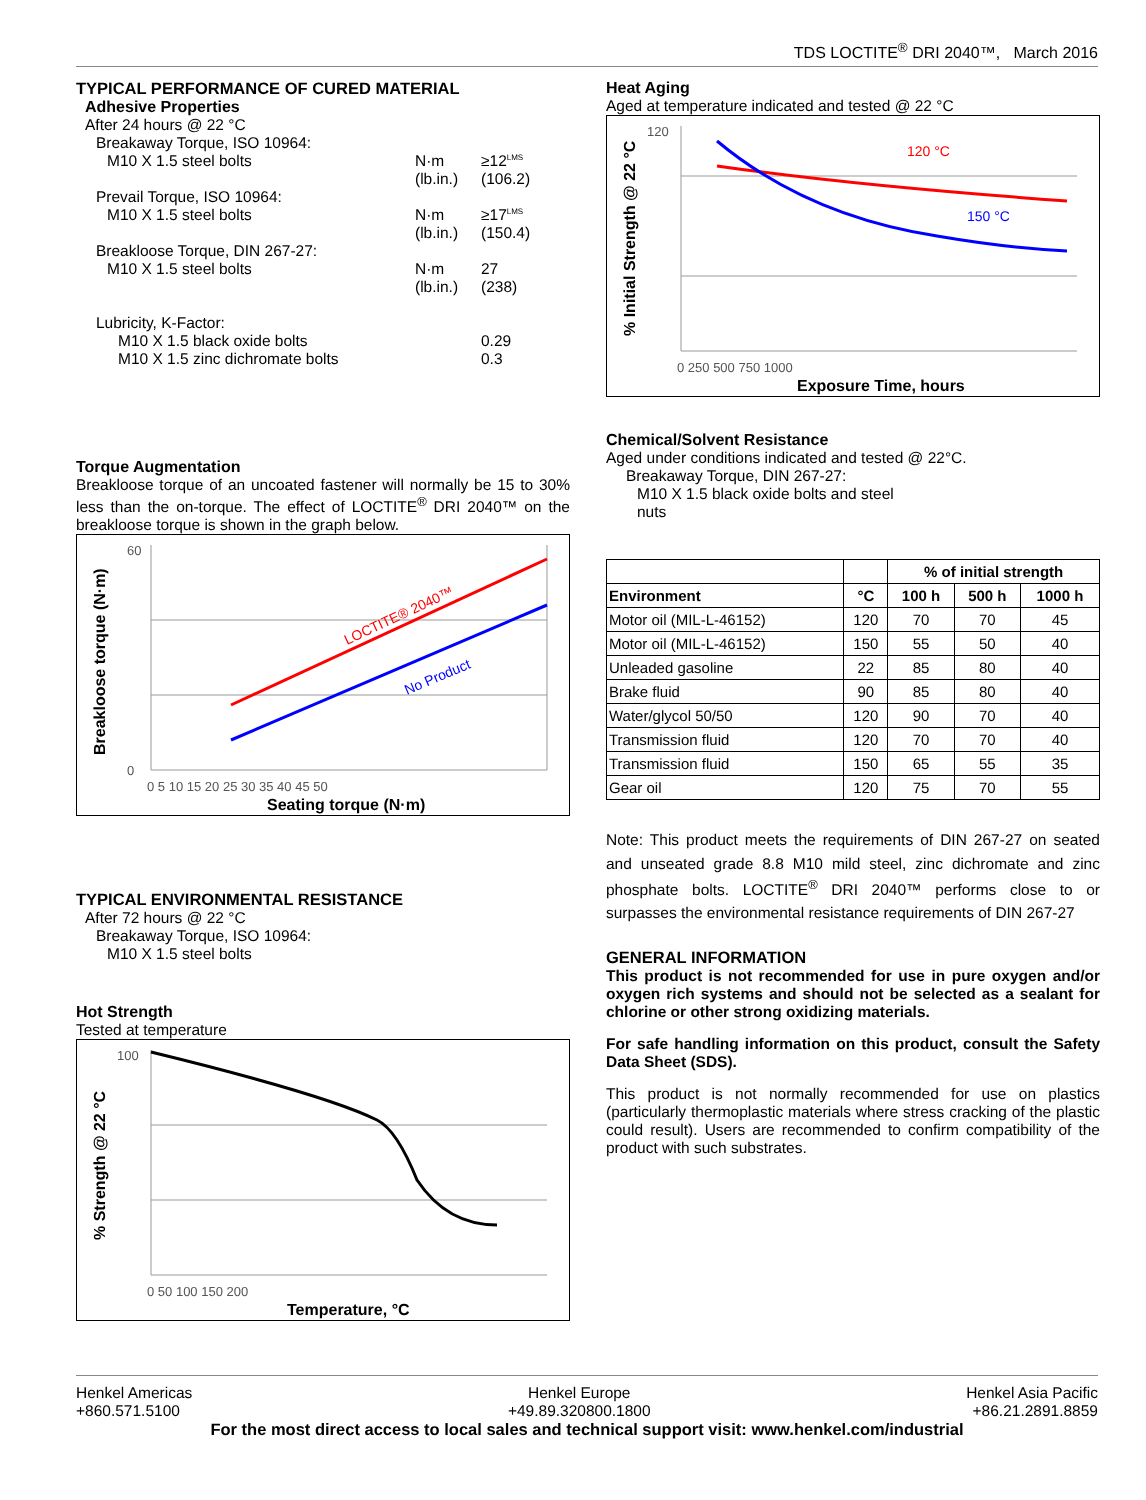TDS LOCTITE<sup>®</sup> DRI 2040™, March 2016
TYPICAL PERFORMANCE OF CURED MATERIAL
Adhesive Properties
After 24 hours @ 22 °C
Breakaway Torque, ISO 10964:
M10 X 1.5 steel bolts N·m
(lb.in.) ≥12<sup>LMS</sup>
(106.2)
Prevail Torque, ISO 10964:
M10 X 1.5 steel bolts N·m
(lb.in.) ≥17<sup>LMS</sup>
(150.4)
Breakloose Torque, DIN 267-27:
M10 X 1.5 steel bolts N·m
(lb.in.) 27
(238)
Lubricity, K-Factor:
M10 X 1.5 black oxide bolts 0.29
M10 X 1.5 zinc dichromate bolts 0.3
Torque Augmentation
Breakloose torque of an uncoated fastener will normally be 15 to 30% less than the on-torque. The effect of LOCTITE<sup>®</sup> DRI 2040™ on the breakloose torque is shown in the graph below.
LOCTITE® 2040™
No Product
60
0
0 5 10 15 20 25 30 35 40 45 50
Seating torque (N·m)
Breakloose torque (N·m)
TYPICAL ENVIRONMENTAL RESISTANCE
After 72 hours @ 22 °C
Breakaway Torque, ISO 10964:
M10 X 1.5 steel bolts
Hot Strength
Tested at temperature
100
0 50 100 150 200
Temperature, °C
% Strength @ 22 °C
Heat Aging
Aged at temperature indicated and tested @ 22 °C
120 °C
150 °C
120
0 250 500 750 1000
Exposure Time, hours
% Initial Strength @ 22 °C
Chemical/Solvent Resistance
Aged under conditions indicated and tested @ 22°C.
Breakaway Torque, DIN 267-27:
M10 X 1.5 black oxide bolts and steel nuts
| | | % of initial strength | | |
| --- | --- | --- | --- | --- |
| Environment | °C | 100 h | 500 h | 1000 h |
| Motor oil (MIL-L-46152) | 120 | 70 | 70 | 45 |
| Motor oil (MIL-L-46152) | 150 | 55 | 50 | 40 |
| Unleaded gasoline | 22 | 85 | 80 | 40 |
| Brake fluid | 90 | 85 | 80 | 40 |
| Water/glycol 50/50 | 120 | 90 | 70 | 40 |
| Transmission fluid | 120 | 70 | 70 | 40 |
| Transmission fluid | 150 | 65 | 55 | 35 |
| Gear oil | 120 | 75 | 70 | 55 |
Note: This product meets the requirements of DIN 267-27 on seated and unseated grade 8.8 M10 mild steel, zinc dichromate and zinc phosphate bolts. LOCTITE<sup>®</sup> DRI 2040™ performs close to or surpasses the environmental resistance requirements of DIN 267-27
GENERAL INFORMATION
This product is not recommended for use in pure oxygen and/or oxygen rich systems and should not be selected as a sealant for chlorine or other strong oxidizing materials.
For safe handling information on this product, consult the Safety Data Sheet (SDS).
This product is not normally recommended for use on plastics (particularly thermoplastic materials where stress cracking of the plastic could result). Users are recommended to confirm compatibility of the product with such substrates.
Henkel Americas
+860.571.5100
Henkel Europe
+49.89.320800.1800
Henkel Asia Pacific
+86.21.2891.8859
For the most direct access to local sales and technical support visit: www.henkel.com/industrial